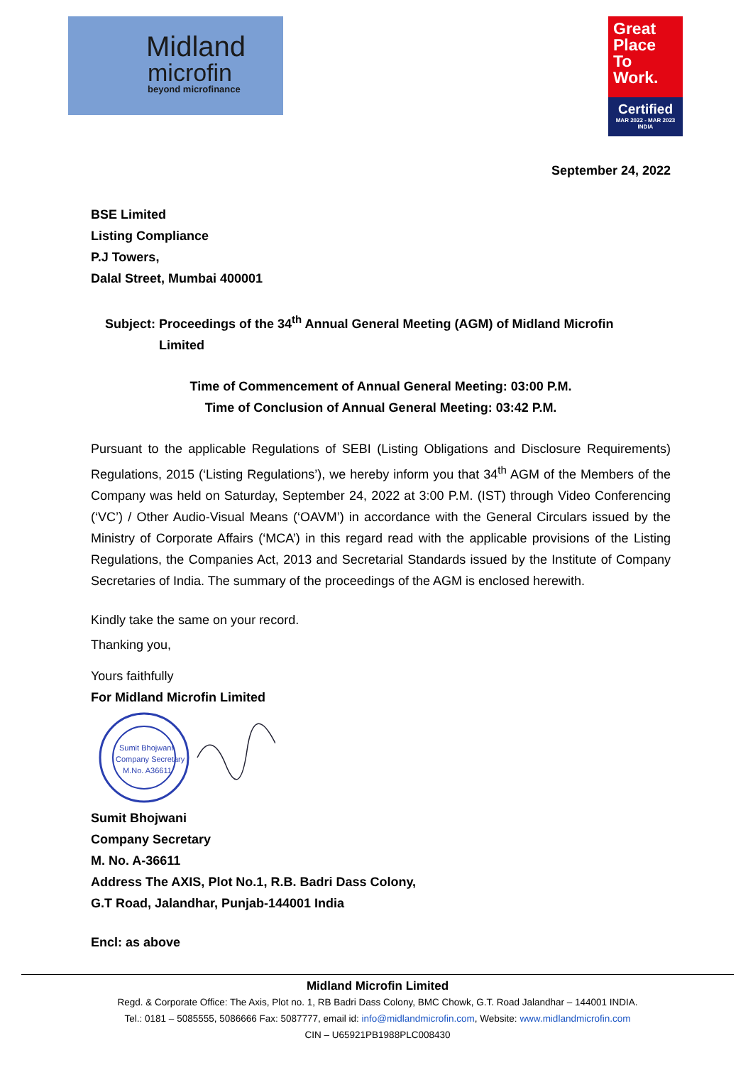Midland
microfin
beyond microfinance
Great Place To Work.
Certified
MAR 2022 - MAR 2023
INDIA
September 24, 2022
BSE Limited
Listing Compliance
P.J Towers,
Dalal Street, Mumbai 400001
Subject: Proceedings of the 34<sup>th</sup> Annual General Meeting (AGM) of Midland Microfin
Limited
Time of Commencement of Annual General Meeting: 03:00 P.M.
Time of Conclusion of Annual General Meeting: 03:42 P.M.
Pursuant to the applicable Regulations of SEBI (Listing Obligations and Disclosure Requirements) Regulations, 2015 (‘Listing Regulations’), we hereby inform you that 34<sup>th</sup> AGM of the Members of the Company was held on Saturday, September 24, 2022 at 3:00 P.M. (IST) through Video Conferencing (‘VC’) / Other Audio-Visual Means (‘OAVM’) in accordance with the General Circulars issued by the Ministry of Corporate Affairs (‘MCA’) in this regard read with the applicable provisions of the Listing Regulations, the Companies Act, 2013 and Secretarial Standards issued by the Institute of Company Secretaries of India. The summary of the proceedings of the AGM is enclosed herewith.
Kindly take the same on your record.
Thanking you,
Yours faithfully
For Midland Microfin Limited
Sumit Bhojwani
Company Secretary
M.No. A36611
Sumit Bhojwani
Company Secretary
M. No. A-36611
Address The AXIS, Plot No.1, R.B. Badri Dass Colony,
G.T Road, Jalandhar, Punjab-144001 India
Encl: as above
Midland Microfin Limited
Regd. & Corporate Office: The Axis, Plot no. 1, RB Badri Dass Colony, BMC Chowk, G.T. Road Jalandhar – 144001 INDIA.
Tel.: 0181 – 5085555, 5086666 Fax: 5087777, email id: info@midlandmicrofin.com, Website: www.midlandmicrofin.com
CIN – U65921PB1988PLC008430